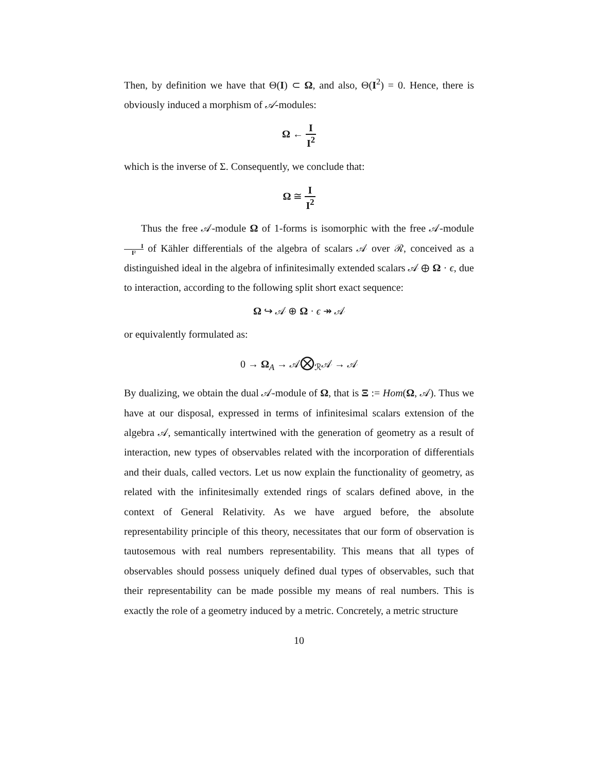Then, by definition we have that Θ(I) ⊂ Ω, and also, Θ(I<sup>2</sup>) = 0. Hence, there is obviously induced a morphism of 𝒜-modules:
Ω ← I I<sup>2</sup>
which is the inverse of Σ. Consequently, we conclude that:
Ω ≅ I I<sup>2</sup>
Thus the free 𝒜-module Ω of 1-forms is isomorphic with the free 𝒜-module I I² of Kähler differentials of the algebra of scalars 𝒜 over ℛ, conceived as a distinguished ideal in the algebra of infinitesimally extended scalars 𝒜 ⊕ Ω · ϵ, due to interaction, according to the following split short exact sequence:
Ω ↪ 𝒜 ⊕ Ω · ϵ ↠ 𝒜
or equivalently formulated as:
0 → Ω<sub>A</sub> → 𝒜⨂<sub>ℛ</sub>𝒜 → 𝒜
By dualizing, we obtain the dual 𝒜-module of Ω, that is Ξ := Hom(Ω, 𝒜). Thus we have at our disposal, expressed in terms of infinitesimal scalars extension of the algebra 𝒜, semantically intertwined with the generation of geometry as a result of interaction, new types of observables related with the incorporation of differentials and their duals, called vectors. Let us now explain the functionality of geometry, as related with the infinitesimally extended rings of scalars defined above, in the context of General Relativity. As we have argued before, the absolute representability principle of this theory, necessitates that our form of observation is tautosemous with real numbers representability. This means that all types of observables should possess uniquely defined dual types of observables, such that their representability can be made possible my means of real numbers. This is exactly the role of a geometry induced by a metric. Concretely, a metric structure
10